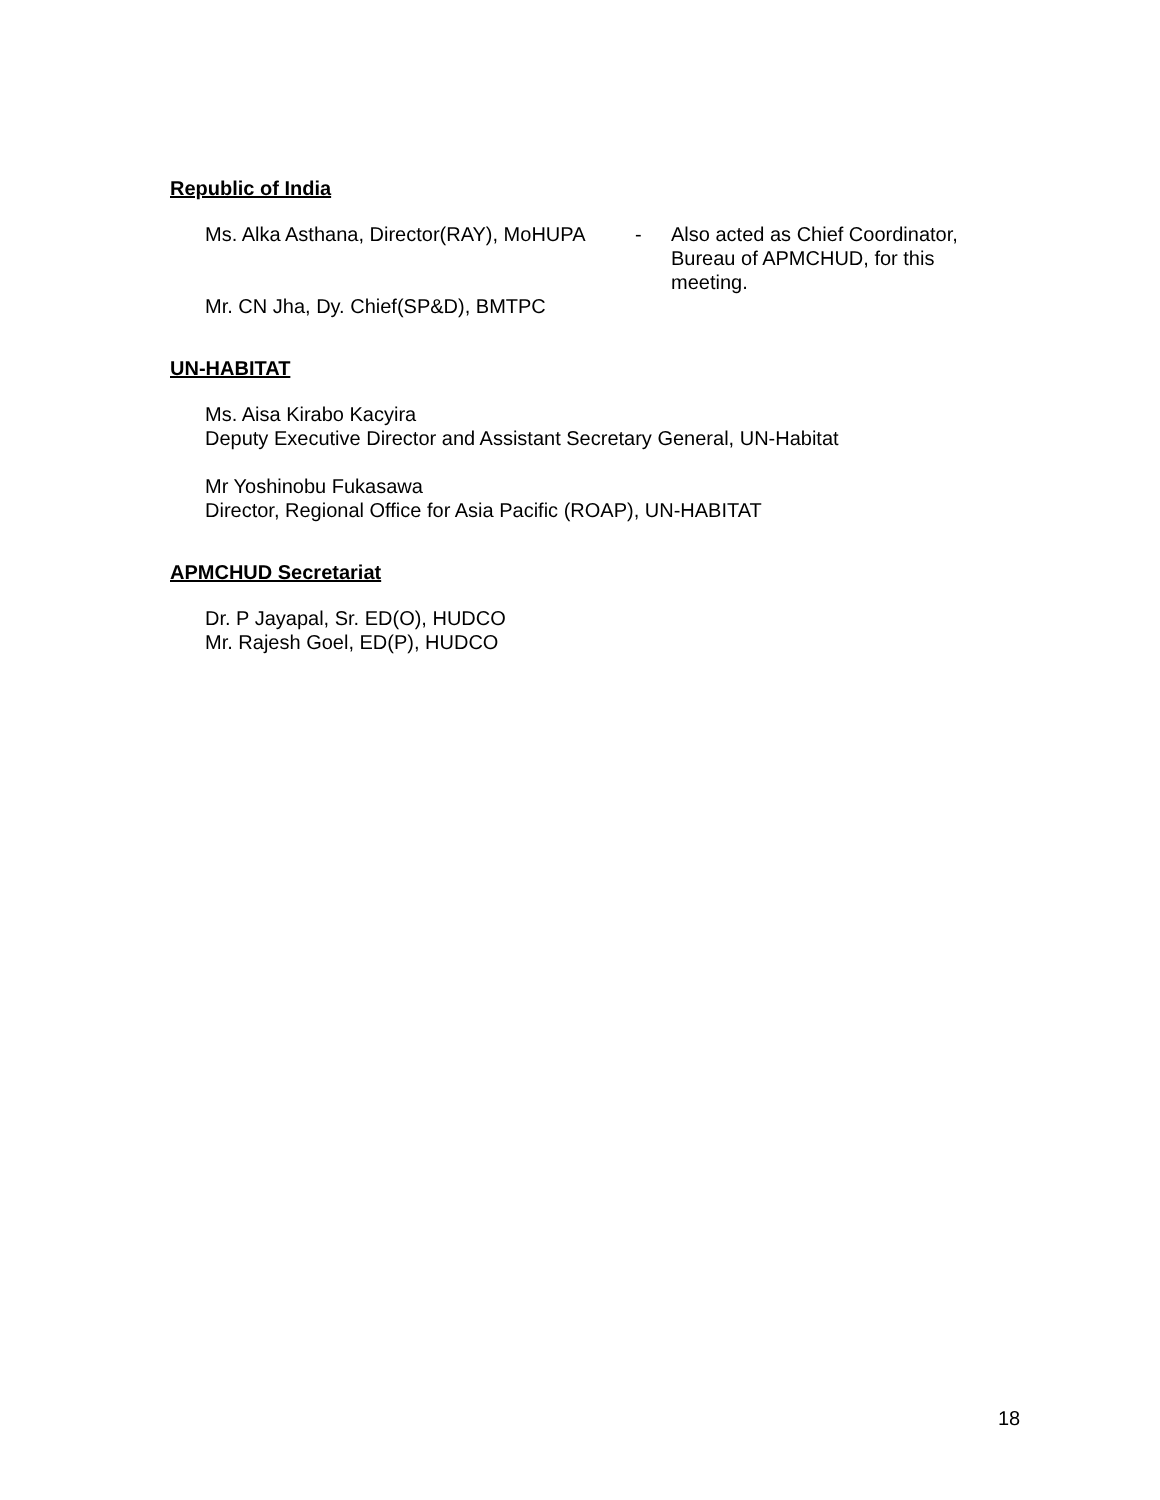Republic of India
Ms. Alka Asthana, Director(RAY), MoHUPA
- Also acted as Chief Coordinator, Bureau of APMCHUD, for this meeting.
Mr. CN Jha, Dy. Chief(SP&D), BMTPC
UN-HABITAT
Ms. Aisa Kirabo Kacyira
Deputy Executive Director and Assistant Secretary General, UN-Habitat
Mr Yoshinobu Fukasawa
Director, Regional Office for Asia Pacific (ROAP), UN-HABITAT
APMCHUD Secretariat
Dr. P Jayapal, Sr. ED(O), HUDCO
Mr. Rajesh Goel, ED(P), HUDCO
18